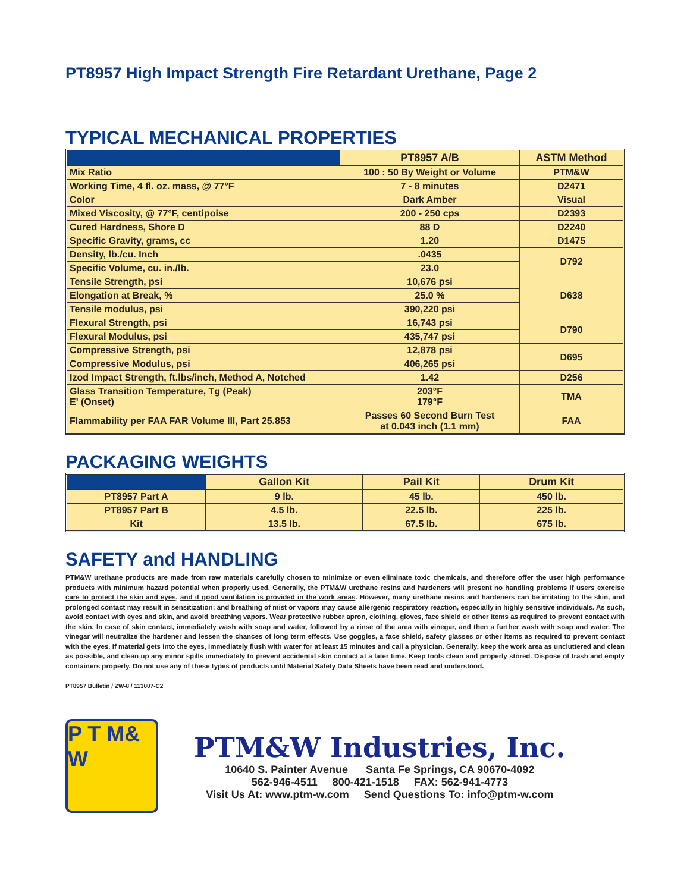PT8957 High Impact Strength Fire Retardant Urethane, Page 2
TYPICAL MECHANICAL PROPERTIES
| | PT8957 A/B | ASTM Method |
| --- | --- | --- |
| Mix Ratio | 100 : 50 By Weight or Volume | PTM&W |
| Working Time, 4 fl. oz. mass, @ 77°F | 7 - 8 minutes | D2471 |
| Color | Dark Amber | Visual |
| Mixed Viscosity, @ 77°F, centipoise | 200 - 250 cps | D2393 |
| Cured Hardness, Shore D | 88 D | D2240 |
| Specific Gravity, grams, cc | 1.20 | D1475 |
| Density, lb./cu. Inch | .0435 | D792 |
| Specific Volume, cu. in./lb. | 23.0 | |
| Tensile Strength, psi | 10,676 psi | D638 |
| Elongation at Break, % | 25.0 % | |
| Tensile modulus, psi | 390,220 psi | |
| Flexural Strength, psi | 16,743 psi | D790 |
| Flexural Modulus, psi | 435,747 psi | |
| Compressive Strength, psi | 12,878 psi | D695 |
| Compressive Modulus, psi | 406,265 psi | |
| Izod Impact Strength, ft.lbs/inch, Method A, Notched | 1.42 | D256 |
| Glass Transition Temperature, Tg (Peak) E' (Onset) | 203°F 179°F | TMA |
| Flammability per FAA FAR Volume III, Part 25.853 | Passes 60 Second Burn Test at 0.043 inch (1.1 mm) | FAA |
PACKAGING WEIGHTS
| | Gallon Kit | Pail Kit | Drum Kit |
| --- | --- | --- | --- |
| PT8957 Part A | 9 lb. | 45 lb. | 450 lb. |
| PT8957 Part B | 4.5 lb. | 22.5 lb. | 225 lb. |
| Kit | 13.5 lb. | 67.5 lb. | 675 lb. |
SAFETY and HANDLING
PTM&W urethane products are made from raw materials carefully chosen to minimize or even eliminate toxic chemicals, and therefore offer the user high performance products with minimum hazard potential when properly used. Generally, the PTM&W urethane resins and hardeners will present no handling problems if users exercise care to protect the skin and eyes, and if good ventilation is provided in the work areas. However, many urethane resins and hardeners can be irritating to the skin, and prolonged contact may result in sensitization; and breathing of mist or vapors may cause allergenic respiratory reaction, especially in highly sensitive individuals. As such, avoid contact with eyes and skin, and avoid breathing vapors. Wear protective rubber apron, clothing, gloves, face shield or other items as required to prevent contact with the skin. In case of skin contact, immediately wash with soap and water, followed by a rinse of the area with vinegar, and then a further wash with soap and water. The vinegar will neutralize the hardener and lessen the chances of long term effects. Use goggles, a face shield, safety glasses or other items as required to prevent contact with the eyes. If material gets into the eyes, immediately flush with water for at least 15 minutes and call a physician. Generally, keep the work area as uncluttered and clean as possible, and clean up any minor spills immediately to prevent accidental skin contact at a later time. Keep tools clean and properly stored. Dispose of trash and empty containers properly. Do not use any of these types of products until Material Safety Data Sheets have been read and understood.
PT8957 Bulletin / ZW-8 / 113007-C2
P T M& W
PTM&W Industries, Inc.
10640 S. Painter Avenue Santa Fe Springs, CA 90670-4092
562-946-4511 800-421-1518 FAX: 562-941-4773
Visit Us At: www.ptm-w.com Send Questions To: info@ptm-w.com